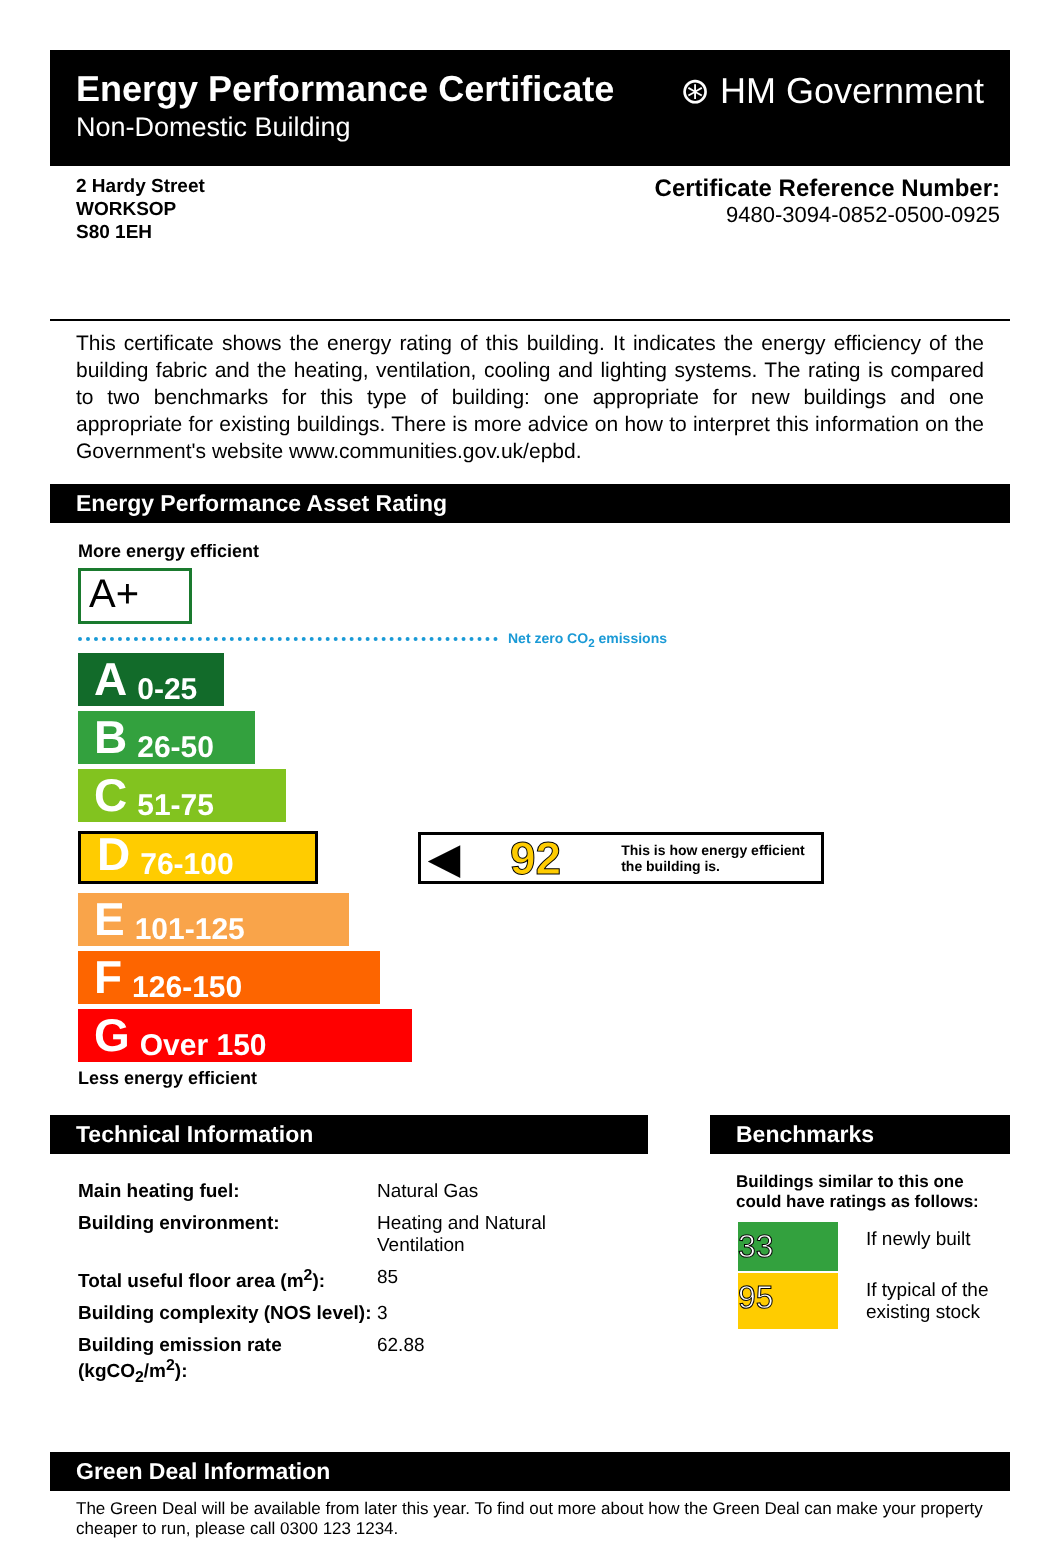Energy Performance Certificate
Non-Domestic Building
⊛ HM Government
2 Hardy Street
WORKSOP
S80 1EH
Certificate Reference Number:
9480-3094-0852-0500-0925
This certificate shows the energy rating of this building. It indicates the energy efficiency of the building fabric and the heating, ventilation, cooling and lighting systems. The rating is compared to two benchmarks for this type of building: one appropriate for new buildings and one appropriate for existing buildings. There is more advice on how to interpret this information on the Government's website www.communities.gov.uk/epbd.
Energy Performance Asset Rating
More energy efficient
A+
Net zero CO<sub>2</sub> emissions
A 0-25
B 26-50
C 51-75
D 76-100
◀ 92 This is how energy efficient
the building is.
E 101-125
F 126-150
G Over 150
Less energy efficient
Technical Information
| Main heating fuel: | Natural Gas |
| Building environment: | Heating and Natural Ventilation |
| Total useful floor area (m<sup>2</sup>): | 85 |
| Building complexity (NOS level): | 3 |
| Building emission rate (kgCO<sub>2</sub>/m<sup>2</sup>): | 62.88 |
Benchmarks
Buildings similar to this one could have ratings as follows:
| 33 | If newly built |
| 95 | If typical of the existing stock |
Green Deal Information
The Green Deal will be available from later this year. To find out more about how the Green Deal can make your property cheaper to run, please call 0300 123 1234.